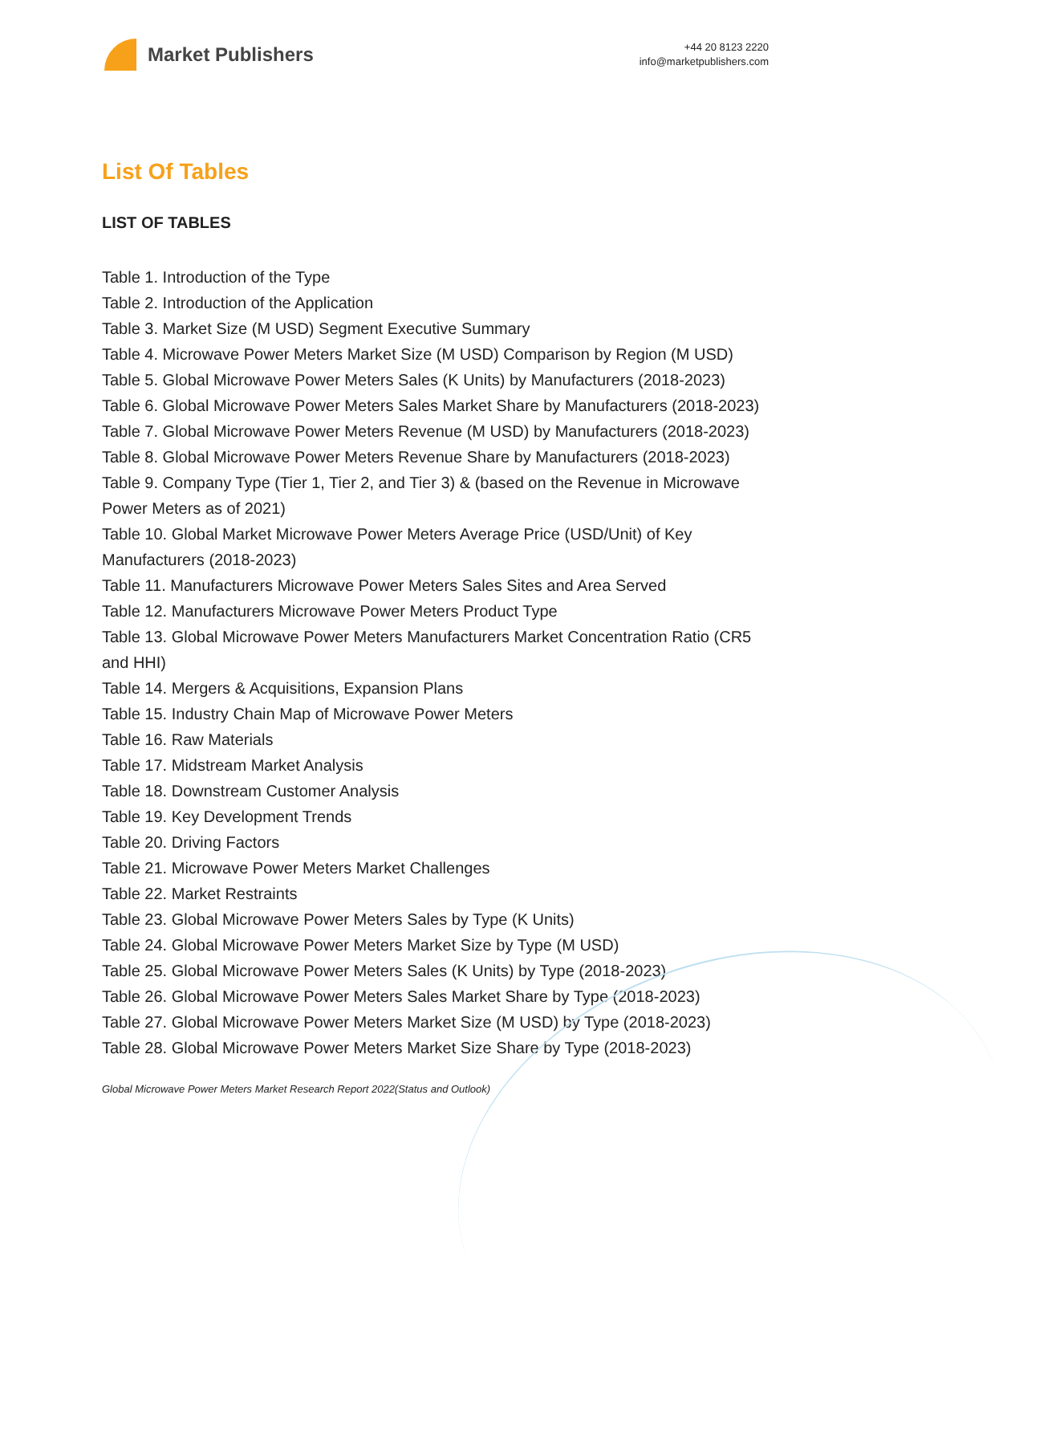Market Publishers
+44 20 8123 2220
info@marketpublishers.com
List Of Tables
LIST OF TABLES
Table 1. Introduction of the Type
Table 2. Introduction of the Application
Table 3. Market Size (M USD) Segment Executive Summary
Table 4. Microwave Power Meters Market Size (M USD) Comparison by Region (M USD)
Table 5. Global Microwave Power Meters Sales (K Units) by Manufacturers (2018-2023)
Table 6. Global Microwave Power Meters Sales Market Share by Manufacturers (2018-2023)
Table 7. Global Microwave Power Meters Revenue (M USD) by Manufacturers (2018-2023)
Table 8. Global Microwave Power Meters Revenue Share by Manufacturers (2018-2023)
Table 9. Company Type (Tier 1, Tier 2, and Tier 3) & (based on the Revenue in Microwave Power Meters as of 2021)
Table 10. Global Market Microwave Power Meters Average Price (USD/Unit) of Key Manufacturers (2018-2023)
Table 11. Manufacturers Microwave Power Meters Sales Sites and Area Served
Table 12. Manufacturers Microwave Power Meters Product Type
Table 13. Global Microwave Power Meters Manufacturers Market Concentration Ratio (CR5 and HHI)
Table 14. Mergers & Acquisitions, Expansion Plans
Table 15. Industry Chain Map of Microwave Power Meters
Table 16. Raw Materials
Table 17. Midstream Market Analysis
Table 18. Downstream Customer Analysis
Table 19. Key Development Trends
Table 20. Driving Factors
Table 21. Microwave Power Meters Market Challenges
Table 22. Market Restraints
Table 23. Global Microwave Power Meters Sales by Type (K Units)
Table 24. Global Microwave Power Meters Market Size by Type (M USD)
Table 25. Global Microwave Power Meters Sales (K Units) by Type (2018-2023)
Table 26. Global Microwave Power Meters Sales Market Share by Type (2018-2023)
Table 27. Global Microwave Power Meters Market Size (M USD) by Type (2018-2023)
Table 28. Global Microwave Power Meters Market Size Share by Type (2018-2023)
Global Microwave Power Meters Market Research Report 2022(Status and Outlook)